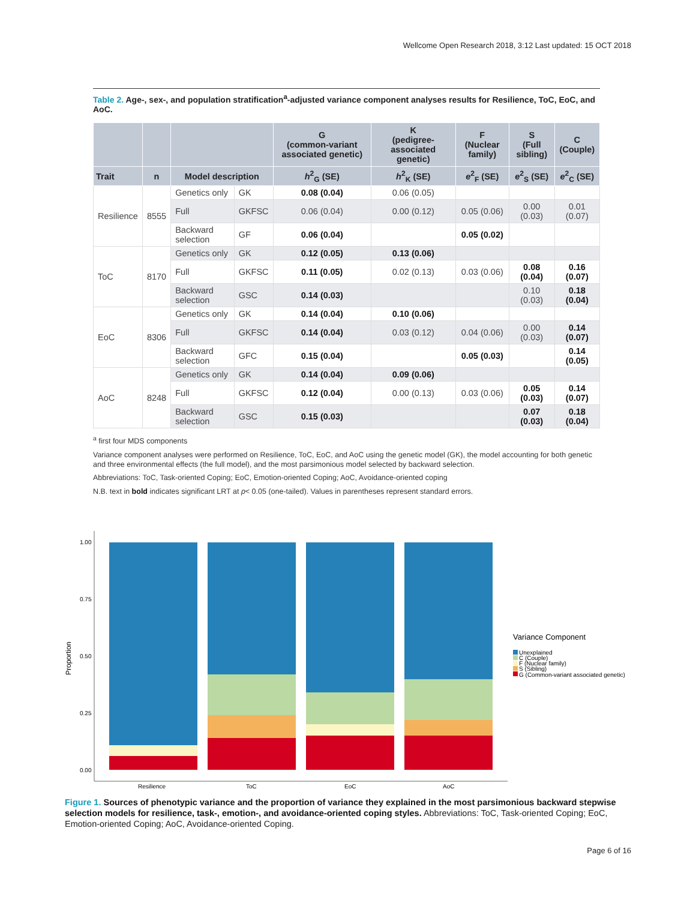Wellcome Open Research 2018, 3:12 Last updated: 15 OCT 2018
Table 2. Age-, sex-, and population stratification<sup>a</sup>-adjusted variance component analyses results for Resilience, ToC, EoC, and AoC.
| | | | | G (common-variant associated genetic) | K (pedigree-associated genetic) | F (Nuclear family) | S (Full sibling) | C (Couple) |
| --- | --- | --- | --- | --- | --- | --- | --- | --- |
| Trait | n | Model description | | h<sup>2</sup><sub>G</sub> (SE) | h<sup>2</sup><sub>K</sub> (SE) | e<sup>2</sup><sub>F</sub> (SE) | e<sup>2</sup><sub>S</sub> (SE) | e<sup>2</sup><sub>C</sub> (SE) |
| Resilience | 8555 | Genetics only | GK | 0.08 (0.04) | 0.06 (0.05) | | | |
| | | Full | GKFSC | 0.06 (0.04) | 0.00 (0.12) | 0.05 (0.06) | 0.00 (0.03) | 0.01 (0.07) |
| | | Backward selection | GF | 0.06 (0.04) | | 0.05 (0.02) | | |
| ToC | 8170 | Genetics only | GK | 0.12 (0.05) | 0.13 (0.06) | | | |
| | | Full | GKFSC | 0.11 (0.05) | 0.02 (0.13) | 0.03 (0.06) | 0.08 (0.04) | 0.16 (0.07) |
| | | Backward selection | GSC | 0.14 (0.03) | | | 0.10 (0.03) | 0.18 (0.04) |
| EoC | 8306 | Genetics only | GK | 0.14 (0.04) | 0.10 (0.06) | | | |
| | | Full | GKFSC | 0.14 (0.04) | 0.03 (0.12) | 0.04 (0.06) | 0.00 (0.03) | 0.14 (0.07) |
| | | Backward selection | GFC | 0.15 (0.04) | | 0.05 (0.03) | | 0.14 (0.05) |
| AoC | 8248 | Genetics only | GK | 0.14 (0.04) | 0.09 (0.06) | | | |
| | | Full | GKFSC | 0.12 (0.04) | 0.00 (0.13) | 0.03 (0.06) | 0.05 (0.03) | 0.14 (0.07) |
| | | Backward selection | GSC | 0.15 (0.03) | | | 0.07 (0.03) | 0.18 (0.04) |
<sup>a</sup> first four MDS components
Variance component analyses were performed on Resilience, ToC, EoC, and AoC using the genetic model (GK), the model accounting for both genetic and three environmental effects (the full model), and the most parsimonious model selected by backward selection.
Abbreviations: ToC, Task-oriented Coping; EoC, Emotion-oriented Coping; AoC, Avoidance-oriented coping
N.B. text in bold indicates significant LRT at p< 0.05 (one-tailed). Values in parentheses represent standard errors.
Proportion
1.00
0.75
0.50
0.25
0.00
Resilience
ToC
EoC
AoC
Variance Component
Unexplained
C (Couple)
F (Nuclear family)
S (Sibling)
G (Common-variant associated genetic)
Figure 1. Sources of phenotypic variance and the proportion of variance they explained in the most parsimonious backward stepwise selection models for resilience, task-, emotion-, and avoidance-oriented coping styles. Abbreviations: ToC, Task-oriented Coping; EoC, Emotion-oriented Coping; AoC, Avoidance-oriented Coping.
Page 6 of 16